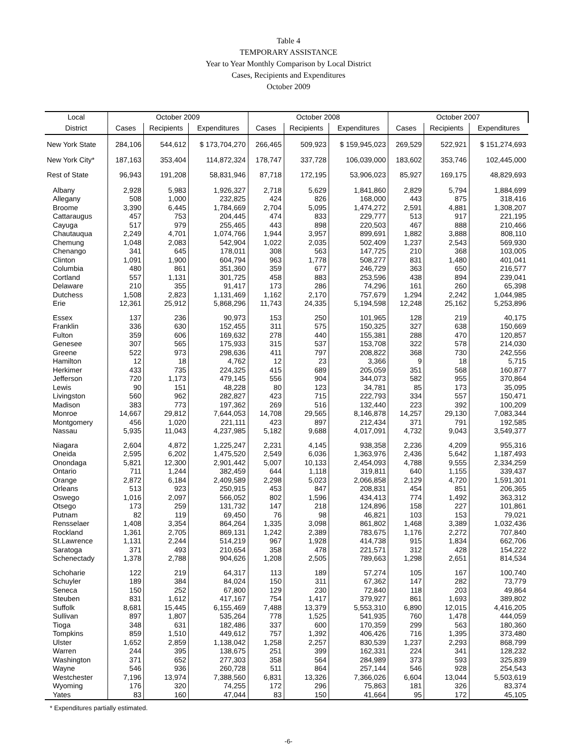Table 4
TEMPORARY ASSISTANCE
Year to Year Monthly Comparison by Local District
Cases, Recipients and Expenditures
October 2009
| Local | October 2009 | | | October 2008 | | | October 2007 | | |
| --- | --- | --- | --- | --- | --- | --- | --- | --- | --- |
| District | Cases | Recipients | Expenditures | Cases | Recipients | Expenditures | Cases | Recipients | Expenditures |
| New York State | 284,106 | 544,612 | $ 173,704,270 | 266,465 | 509,923 | $ 159,945,023 | 269,529 | 522,921 | $ 151,274,693 |
| New York City* | 187,163 | 353,404 | 114,872,324 | 178,747 | 337,728 | 106,039,000 | 183,602 | 353,746 | 102,445,000 |
| Rest of State | 96,943 | 191,208 | 58,831,946 | 87,718 | 172,195 | 53,906,023 | 85,927 | 169,175 | 48,829,693 |
| Albany | 2,928 | 5,983 | 1,926,327 | 2,718 | 5,629 | 1,841,860 | 2,829 | 5,794 | 1,884,699 |
| Allegany | 508 | 1,000 | 232,825 | 424 | 826 | 168,000 | 443 | 875 | 318,416 |
| Broome | 3,390 | 6,445 | 1,784,669 | 2,704 | 5,095 | 1,474,272 | 2,591 | 4,881 | 1,308,207 |
| Cattaraugus | 457 | 753 | 204,445 | 474 | 833 | 229,777 | 513 | 917 | 221,195 |
| Cayuga | 517 | 979 | 255,465 | 443 | 898 | 220,503 | 467 | 888 | 210,466 |
| Chautauqua | 2,249 | 4,701 | 1,074,766 | 1,944 | 3,957 | 899,691 | 1,882 | 3,888 | 808,110 |
| Chemung | 1,048 | 2,083 | 542,904 | 1,022 | 2,035 | 502,409 | 1,237 | 2,543 | 569,930 |
| Chenango | 341 | 645 | 178,011 | 308 | 563 | 147,725 | 210 | 368 | 103,005 |
| Clinton | 1,091 | 1,900 | 604,794 | 963 | 1,778 | 508,277 | 831 | 1,480 | 401,041 |
| Columbia | 480 | 861 | 351,360 | 359 | 677 | 246,729 | 363 | 650 | 216,577 |
| Cortland | 557 | 1,131 | 301,725 | 458 | 883 | 253,596 | 438 | 894 | 239,041 |
| Delaware | 210 | 355 | 91,417 | 173 | 286 | 74,296 | 161 | 260 | 65,398 |
| Dutchess | 1,508 | 2,823 | 1,131,469 | 1,162 | 2,170 | 757,679 | 1,294 | 2,242 | 1,044,985 |
| Erie | 12,361 | 25,912 | 5,868,296 | 11,743 | 24,335 | 5,194,598 | 12,248 | 25,162 | 5,253,896 |
| Essex | 137 | 236 | 90,973 | 153 | 250 | 101,965 | 128 | 219 | 40,175 |
| Franklin | 336 | 630 | 152,455 | 311 | 575 | 150,325 | 327 | 638 | 150,669 |
| Fulton | 359 | 606 | 169,632 | 278 | 440 | 155,381 | 288 | 470 | 120,857 |
| Genesee | 307 | 565 | 175,933 | 315 | 537 | 153,708 | 322 | 578 | 214,030 |
| Greene | 522 | 973 | 298,636 | 411 | 797 | 208,822 | 368 | 730 | 242,556 |
| Hamilton | 12 | 18 | 4,762 | 12 | 23 | 3,366 | 9 | 18 | 5,715 |
| Herkimer | 433 | 735 | 224,325 | 415 | 689 | 205,059 | 351 | 568 | 160,877 |
| Jefferson | 720 | 1,173 | 479,145 | 556 | 904 | 344,073 | 582 | 955 | 370,864 |
| Lewis | 90 | 151 | 48,228 | 80 | 123 | 34,781 | 85 | 173 | 35,095 |
| Livingston | 560 | 962 | 282,827 | 423 | 715 | 222,793 | 334 | 557 | 150,471 |
| Madison | 383 | 773 | 197,362 | 269 | 516 | 132,440 | 223 | 392 | 100,209 |
| Monroe | 14,667 | 29,812 | 7,644,053 | 14,708 | 29,565 | 8,146,878 | 14,257 | 29,130 | 7,083,344 |
| Montgomery | 456 | 1,020 | 221,111 | 423 | 897 | 212,434 | 371 | 791 | 192,585 |
| Nassau | 5,935 | 11,043 | 4,237,985 | 5,182 | 9,688 | 4,017,091 | 4,732 | 9,043 | 3,549,377 |
| Niagara | 2,604 | 4,872 | 1,225,247 | 2,231 | 4,145 | 938,358 | 2,236 | 4,209 | 955,316 |
| Oneida | 2,595 | 6,202 | 1,475,520 | 2,549 | 6,036 | 1,363,976 | 2,436 | 5,642 | 1,187,493 |
| Onondaga | 5,821 | 12,300 | 2,901,442 | 5,007 | 10,133 | 2,454,093 | 4,788 | 9,555 | 2,334,259 |
| Ontario | 711 | 1,244 | 382,459 | 644 | 1,118 | 319,811 | 640 | 1,155 | 339,437 |
| Orange | 2,872 | 6,184 | 2,409,589 | 2,298 | 5,023 | 2,066,858 | 2,129 | 4,720 | 1,591,301 |
| Orleans | 513 | 923 | 250,915 | 453 | 847 | 208,831 | 454 | 851 | 206,365 |
| Oswego | 1,016 | 2,097 | 566,052 | 802 | 1,596 | 434,413 | 774 | 1,492 | 363,312 |
| Otsego | 173 | 259 | 131,732 | 147 | 218 | 124,896 | 158 | 227 | 101,861 |
| Putnam | 82 | 119 | 69,450 | 76 | 98 | 46,821 | 103 | 153 | 79,021 |
| Rensselaer | 1,408 | 3,354 | 864,264 | 1,335 | 3,098 | 861,802 | 1,468 | 3,389 | 1,032,436 |
| Rockland | 1,361 | 2,705 | 869,131 | 1,242 | 2,389 | 783,675 | 1,176 | 2,272 | 707,840 |
| St.Lawrence | 1,131 | 2,244 | 514,219 | 967 | 1,928 | 414,738 | 915 | 1,834 | 662,706 |
| Saratoga | 371 | 493 | 210,654 | 358 | 478 | 221,571 | 312 | 428 | 154,222 |
| Schenectady | 1,378 | 2,788 | 904,626 | 1,208 | 2,505 | 789,663 | 1,298 | 2,651 | 814,534 |
| Schoharie | 122 | 219 | 64,317 | 113 | 189 | 57,274 | 105 | 167 | 100,740 |
| Schuyler | 189 | 384 | 84,024 | 150 | 311 | 67,362 | 147 | 282 | 73,779 |
| Seneca | 150 | 252 | 67,800 | 129 | 230 | 72,840 | 118 | 203 | 49,864 |
| Steuben | 831 | 1,612 | 417,167 | 754 | 1,417 | 379,927 | 861 | 1,693 | 389,802 |
| Suffolk | 8,681 | 15,445 | 6,155,469 | 7,488 | 13,379 | 5,553,310 | 6,890 | 12,015 | 4,416,205 |
| Sullivan | 897 | 1,807 | 535,264 | 778 | 1,525 | 541,935 | 760 | 1,478 | 444,059 |
| Tioga | 348 | 631 | 182,486 | 337 | 600 | 170,359 | 299 | 563 | 180,360 |
| Tompkins | 859 | 1,510 | 449,612 | 757 | 1,392 | 406,426 | 716 | 1,395 | 373,480 |
| Ulster | 1,652 | 2,859 | 1,138,042 | 1,258 | 2,257 | 830,539 | 1,237 | 2,293 | 868,799 |
| Warren | 244 | 395 | 138,675 | 251 | 399 | 162,331 | 224 | 341 | 128,232 |
| Washington | 371 | 652 | 277,303 | 358 | 564 | 284,989 | 373 | 593 | 325,839 |
| Wayne | 546 | 936 | 260,728 | 511 | 864 | 257,144 | 546 | 928 | 254,543 |
| Westchester | 7,196 | 13,974 | 7,388,560 | 6,831 | 13,326 | 7,366,026 | 6,604 | 13,044 | 5,503,619 |
| Wyoming | 176 | 320 | 74,255 | 172 | 296 | 75,863 | 181 | 326 | 83,374 |
| Yates | 83 | 160 | 47,044 | 83 | 150 | 41,664 | 95 | 172 | 45,105 |
* Expenditures partially estimated.
-6-